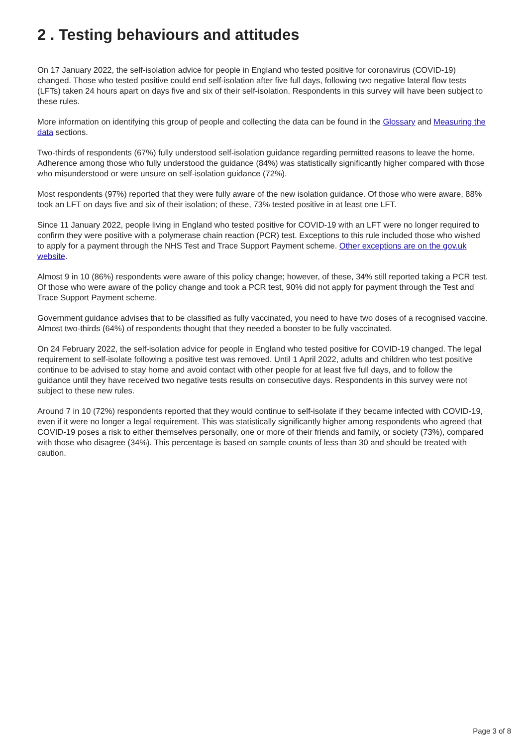2 . Testing behaviours and attitudes
On 17 January 2022, the self-isolation advice for people in England who tested positive for coronavirus (COVID-19) changed. Those who tested positive could end self-isolation after five full days, following two negative lateral flow tests (LFTs) taken 24 hours apart on days five and six of their self-isolation. Respondents in this survey will have been subject to these rules.
More information on identifying this group of people and collecting the data can be found in the Glossary and Measuring the data sections.
Two-thirds of respondents (67%) fully understood self-isolation guidance regarding permitted reasons to leave the home. Adherence among those who fully understood the guidance (84%) was statistically significantly higher compared with those who misunderstood or were unsure on self-isolation guidance (72%).
Most respondents (97%) reported that they were fully aware of the new isolation guidance. Of those who were aware, 88% took an LFT on days five and six of their isolation; of these, 73% tested positive in at least one LFT.
Since 11 January 2022, people living in England who tested positive for COVID-19 with an LFT were no longer required to confirm they were positive with a polymerase chain reaction (PCR) test. Exceptions to this rule included those who wished to apply for a payment through the NHS Test and Trace Support Payment scheme. Other exceptions are on the gov.uk website.
Almost 9 in 10 (86%) respondents were aware of this policy change; however, of these, 34% still reported taking a PCR test. Of those who were aware of the policy change and took a PCR test, 90% did not apply for payment through the Test and Trace Support Payment scheme.
Government guidance advises that to be classified as fully vaccinated, you need to have two doses of a recognised vaccine. Almost two-thirds (64%) of respondents thought that they needed a booster to be fully vaccinated.
On 24 February 2022, the self-isolation advice for people in England who tested positive for COVID-19 changed. The legal requirement to self-isolate following a positive test was removed. Until 1 April 2022, adults and children who test positive continue to be advised to stay home and avoid contact with other people for at least five full days, and to follow the guidance until they have received two negative tests results on consecutive days. Respondents in this survey were not subject to these new rules.
Around 7 in 10 (72%) respondents reported that they would continue to self-isolate if they became infected with COVID-19, even if it were no longer a legal requirement. This was statistically significantly higher among respondents who agreed that COVID-19 poses a risk to either themselves personally, one or more of their friends and family, or society (73%), compared with those who disagree (34%). This percentage is based on sample counts of less than 30 and should be treated with caution.
Page 3 of 8